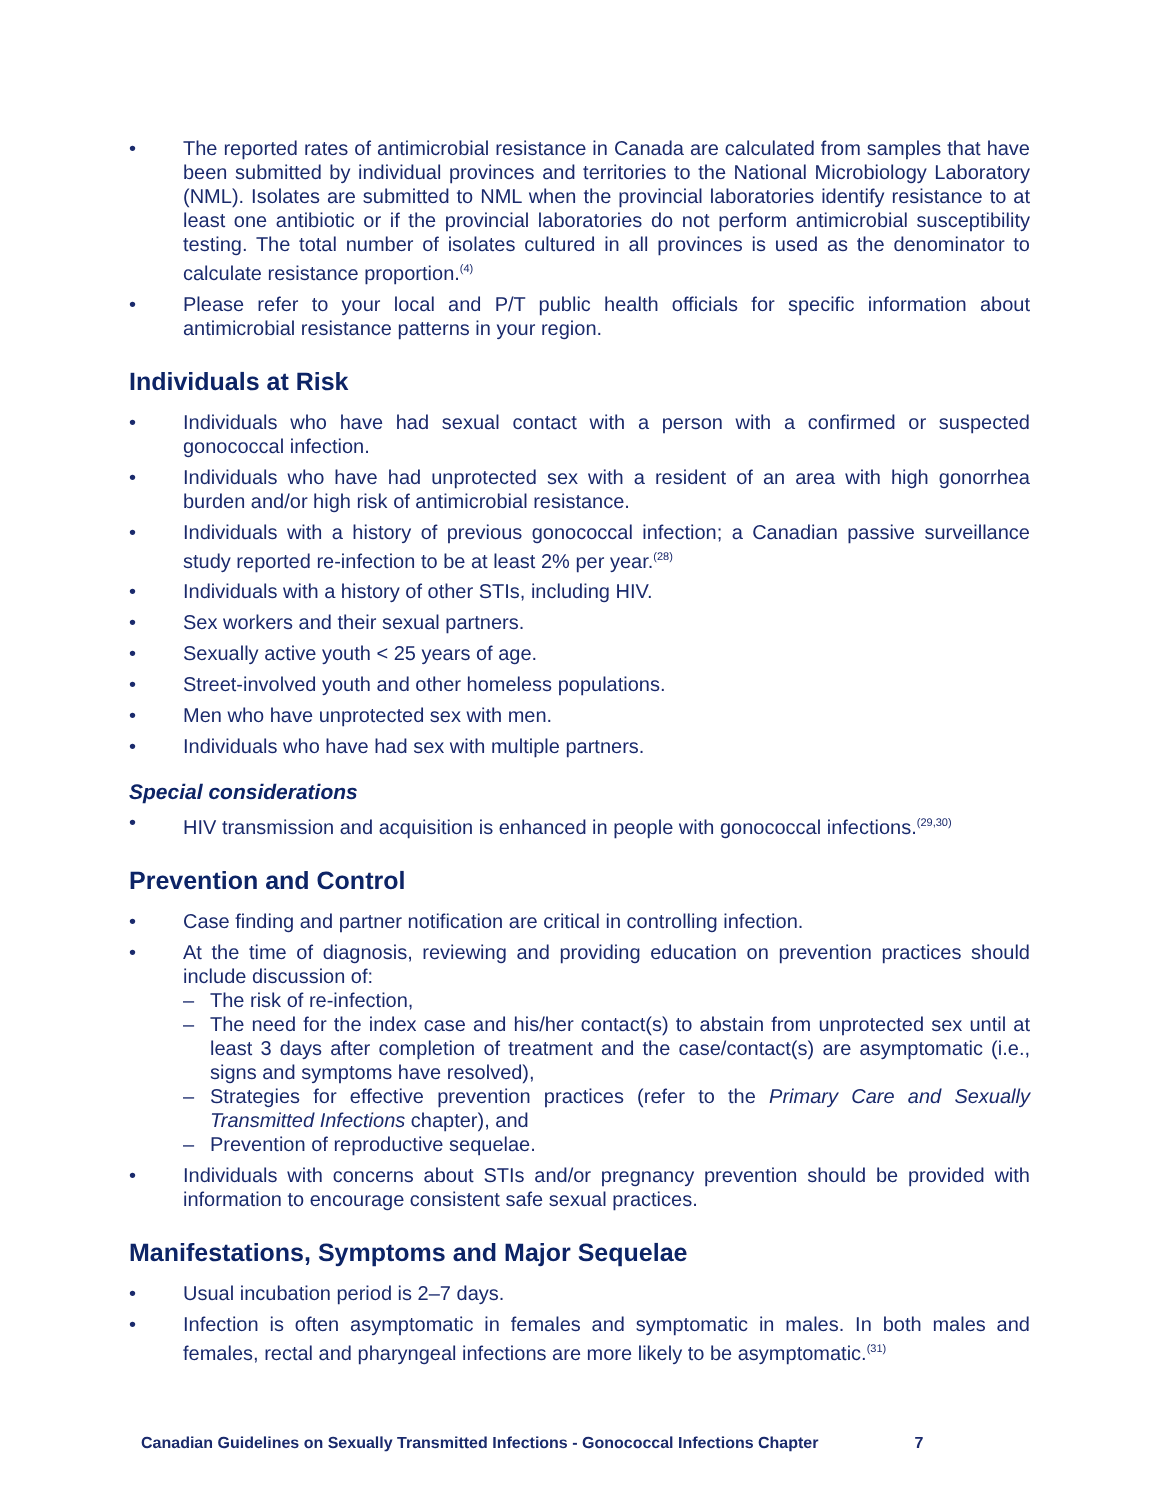• The reported rates of antimicrobial resistance in Canada are calculated from samples that have been submitted by individual provinces and territories to the National Microbiology Laboratory (NML). Isolates are submitted to NML when the provincial laboratories identify resistance to at least one antibiotic or if the provincial laboratories do not perform antimicrobial susceptibility testing. The total number of isolates cultured in all provinces is used as the denominator to calculate resistance proportion.<sup>(4)</sup>
• Please refer to your local and P/T public health officials for specific information about antimicrobial resistance patterns in your region.
Individuals at Risk
• Individuals who have had sexual contact with a person with a confirmed or suspected gonococcal infection.
• Individuals who have had unprotected sex with a resident of an area with high gonorrhea burden and/or high risk of antimicrobial resistance.
• Individuals with a history of previous gonococcal infection; a Canadian passive surveillance study reported re-infection to be at least 2% per year.<sup>(28)</sup>
• Individuals with a history of other STIs, including HIV.
• Sex workers and their sexual partners.
• Sexually active youth < 25 years of age.
• Street-involved youth and other homeless populations.
• Men who have unprotected sex with men.
• Individuals who have had sex with multiple partners.
Special considerations
• HIV transmission and acquisition is enhanced in people with gonococcal infections.<sup>(29,30)</sup>
Prevention and Control
• Case finding and partner notification are critical in controlling infection.
• At the time of diagnosis, reviewing and providing education on prevention practices should include discussion of:
– The risk of re-infection,
– The need for the index case and his/her contact(s) to abstain from unprotected sex until at least 3 days after completion of treatment and the case/contact(s) are asymptomatic (i.e., signs and symptoms have resolved),
– Strategies for effective prevention practices (refer to the Primary Care and Sexually Transmitted Infections chapter), and
– Prevention of reproductive sequelae.
• Individuals with concerns about STIs and/or pregnancy prevention should be provided with information to encourage consistent safe sexual practices.
Manifestations, Symptoms and Major Sequelae
• Usual incubation period is 2–7 days.
• Infection is often asymptomatic in females and symptomatic in males. In both males and females, rectal and pharyngeal infections are more likely to be asymptomatic.<sup>(31)</sup>
Canadian Guidelines on Sexually Transmitted Infections - Gonococcal Infections Chapter 7